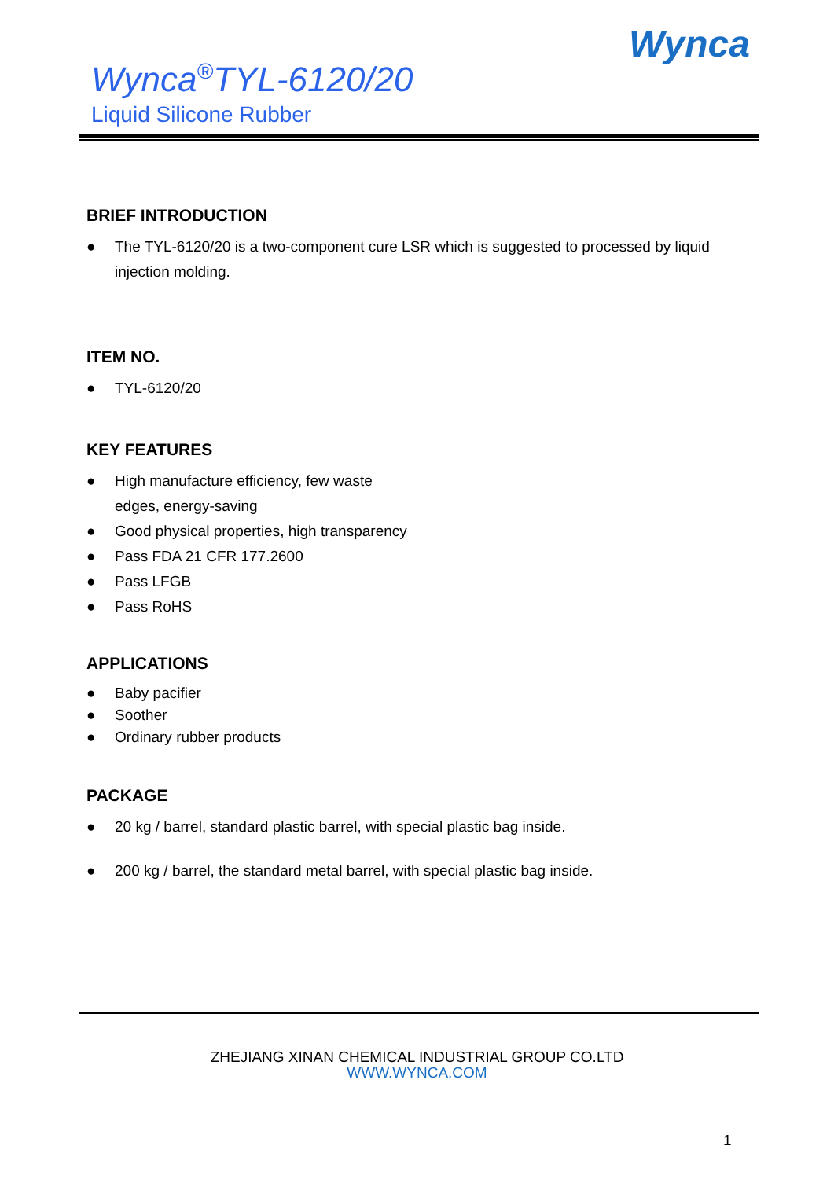Wynca
Wynca<sup>®</sup>TYL-6120/20
Liquid Silicone Rubber
BRIEF INTRODUCTION
● The TYL-6120/20 is a two-component cure LSR which is suggested to processed by liquid injection molding.
ITEM NO.
● TYL-6120/20
KEY FEATURES
● High manufacture efficiency, few waste
edges, energy-saving
● Good physical properties, high transparency
● Pass FDA 21 CFR 177.2600
● Pass LFGB
● Pass RoHS
APPLICATIONS
● Baby pacifier
● Soother
● Ordinary rubber products
PACKAGE
● 20 kg / barrel, standard plastic barrel, with special plastic bag inside.
● 200 kg / barrel, the standard metal barrel, with special plastic bag inside.
ZHEJIANG XINAN CHEMICAL INDUSTRIAL GROUP CO.LTD
WWW.WYNCA.COM
1